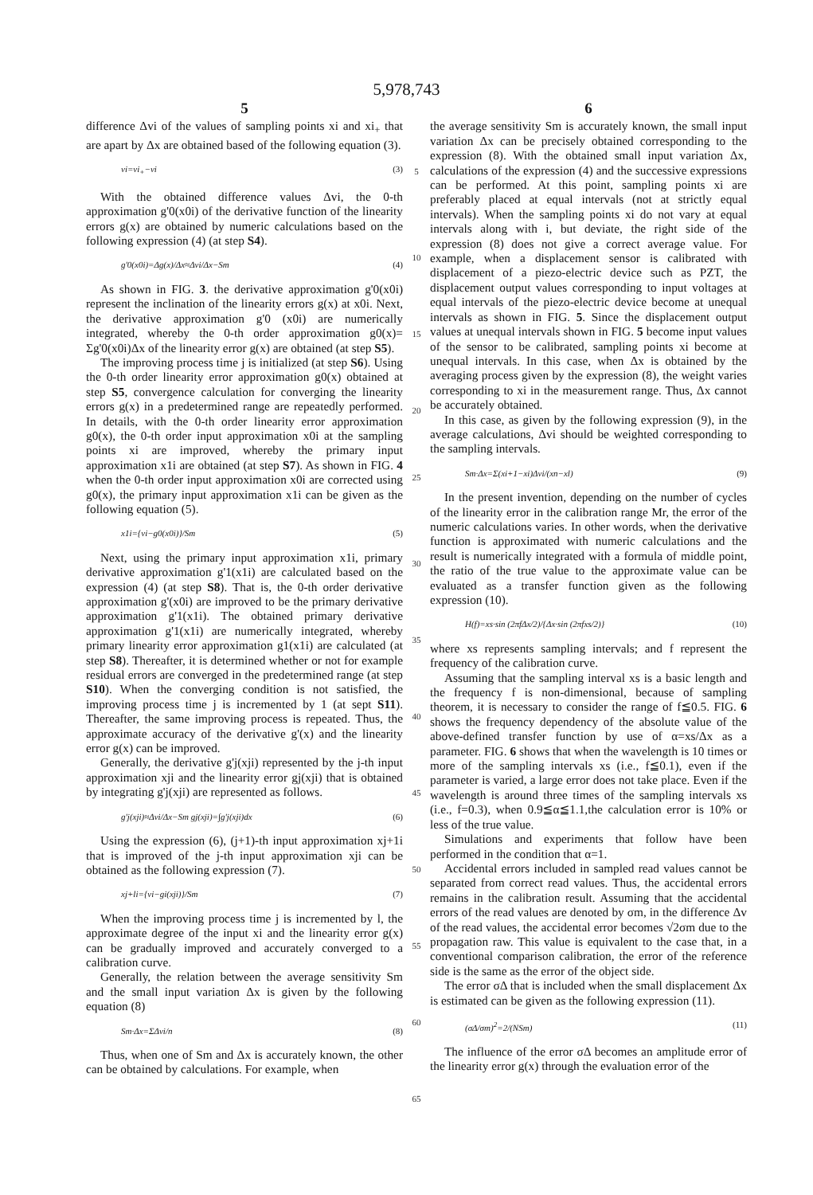5,978,743
5
difference Δvi of the values of sampling points xi and xi<sub>+</sub> that are apart by Δx are obtained based of the following equation (3).
vi=vi<sub>+</sub>−vi (3)
With the obtained difference values Δvi, the 0-th approximation g'0(x0i) of the derivative function of the linearity errors g(x) are obtained by numeric calculations based on the following expression (4) (at step S4).
g'0(x0i)=Δg(x)/Δx≈Δvi/Δx−Sm (4)
As shown in FIG. 3. the derivative approximation g'0(x0i) represent the inclination of the linearity errors g(x) at x0i. Next, the derivative approximation g'0 (x0i) are numerically integrated, whereby the 0-th order approximation g0(x)= Σg'0(x0i)Δx of the linearity error g(x) are obtained (at step S5).
The improving process time j is initialized (at step S6). Using the 0-th order linearity error approximation g0(x) obtained at step S5, convergence calculation for converging the linearity errors g(x) in a predetermined range are repeatedly performed. In details, with the 0-th order linearity error approximation g0(x), the 0-th order input approximation x0i at the sampling points xi are improved, whereby the primary input approximation x1i are obtained (at step S7). As shown in FIG. 4 when the 0-th order input approximation x0i are corrected using g0(x), the primary input approximation x1i can be given as the following equation (5).
x1i={vi−g0(x0i)}/Sm (5)
Next, using the primary input approximation x1i, primary derivative approximation g'1(x1i) are calculated based on the expression (4) (at step S8). That is, the 0-th order derivative approximation g'(x0i) are improved to be the primary derivative approximation g'1(x1i). The obtained primary derivative approximation g'1(x1i) are numerically integrated, whereby primary linearity error approximation g1(x1i) are calculated (at step S8). Thereafter, it is determined whether or not for example residual errors are converged in the predetermined range (at step S10). When the converging condition is not satisfied, the improving process time j is incremented by 1 (at sept S11). Thereafter, the same improving process is repeated. Thus, the approximate accuracy of the derivative g'(x) and the linearity error g(x) can be improved.
Generally, the derivative g'j(xji) represented by the j-th input approximation xji and the linearity error gj(xji) that is obtained by integrating g'j(xji) are represented as follows.
g'j(xji)≈Δvi/Δx−Sm gj(xji)=∫g'j(xji)dx (6)
Using the expression (6), (j+1)-th input approximation xj+1i that is improved of the j-th input approximation xji can be obtained as the following expression (7).
xj+li={vi−gi(xji)}/Sm (7)
When the improving process time j is incremented by l, the approximate degree of the input xi and the linearity error g(x) can be gradually improved and accurately converged to a calibration curve.
Generally, the relation between the average sensitivity Sm and the small input variation Δx is given by the following equation (8)
Sm·Δx=ΣΔvi/n (8)
Thus, when one of Sm and Δx is accurately known, the other can be obtained by calculations. For example, when
5
10
15
20
25
30
35
40
45
50
55
60
65
6
the average sensitivity Sm is accurately known, the small input variation Δx can be precisely obtained corresponding to the expression (8). With the obtained small input variation Δx, calculations of the expression (4) and the successive expressions can be performed. At this point, sampling points xi are preferably placed at equal intervals (not at strictly equal intervals). When the sampling points xi do not vary at equal intervals along with i, but deviate, the right side of the expression (8) does not give a correct average value. For example, when a displacement sensor is calibrated with displacement of a piezo-electric device such as PZT, the displacement output values corresponding to input voltages at equal intervals of the piezo-electric device become at unequal intervals as shown in FIG. 5. Since the displacement output values at unequal intervals shown in FIG. 5 become input values of the sensor to be calibrated, sampling points xi become at unequal intervals. In this case, when Δx is obtained by the averaging process given by the expression (8), the weight varies corresponding to xi in the measurement range. Thus, Δx cannot be accurately obtained.
In this case, as given by the following expression (9), in the average calculations, Δvi should be weighted corresponding to the sampling intervals.
Sm·Δx=Σ(xi+1−xi)Δvi/(xn−xl) (9)
In the present invention, depending on the number of cycles of the linearity error in the calibration range Mr, the error of the numeric calculations varies. In other words, when the derivative function is approximated with numeric calculations and the result is numerically integrated with a formula of middle point, the ratio of the true value to the approximate value can be evaluated as a transfer function given as the following expression (10).
H(f)=xs·sin (2πfΔx/2)/{Δx·sin (2πfxs/2)} (10)
where xs represents sampling intervals; and f represent the frequency of the calibration curve.
Assuming that the sampling interval xs is a basic length and the frequency f is non-dimensional, because of sampling theorem, it is necessary to consider the range of f≦0.5. FIG. 6 shows the frequency dependency of the absolute value of the above-defined transfer function by use of α=xs/Δx as a parameter. FIG. 6 shows that when the wavelength is 10 times or more of the sampling intervals xs (i.e., f≦0.1), even if the parameter is varied, a large error does not take place. Even if the wavelength is around three times of the sampling intervals xs (i.e., f=0.3), when 0.9≦α≦1.1,the calculation error is 10% or less of the true value.
Simulations and experiments that follow have been performed in the condition that α=1.
Accidental errors included in sampled read values cannot be separated from correct read values. Thus, the accidental errors remains in the calibration result. Assuming that the accidental errors of the read values are denoted by σm, in the difference Δv of the read values, the accidental error becomes √2σm due to the propagation raw. This value is equivalent to the case that, in a conventional comparison calibration, the error of the reference side is the same as the error of the object side.
The error σΔ that is included when the small displacement Δx is estimated can be given as the following expression (11).
(σΔ/σm)<sup>2</sup>=2/(NSm) (11)
The influence of the error σΔ becomes an amplitude error of the linearity error g(x) through the evaluation error of the